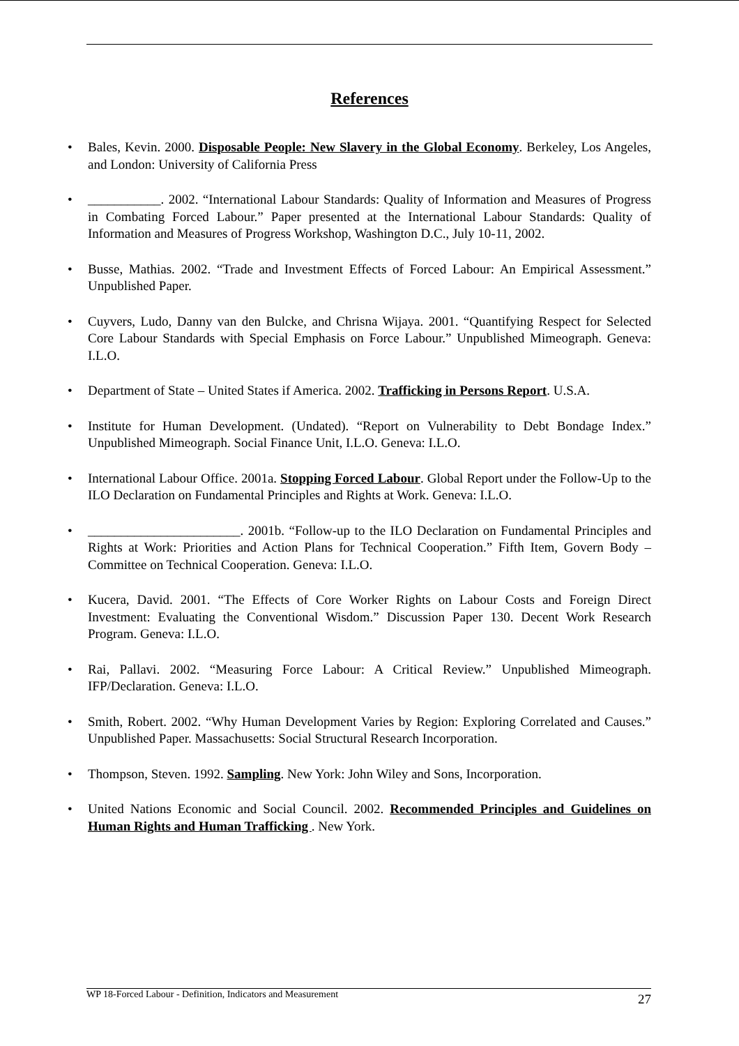References
• Bales, Kevin. 2000. Disposable People: New Slavery in the Global Economy. Berkeley, Los Angeles, and London: University of California Press
• ___________. 2002. “International Labour Standards: Quality of Information and Measures of Progress in Combating Forced Labour.” Paper presented at the International Labour Standards: Quality of Information and Measures of Progress Workshop, Washington D.C., July 10-11, 2002.
• Busse, Mathias. 2002. “Trade and Investment Effects of Forced Labour: An Empirical Assessment.” Unpublished Paper.
• Cuyvers, Ludo, Danny van den Bulcke, and Chrisna Wijaya. 2001. “Quantifying Respect for Selected Core Labour Standards with Special Emphasis on Force Labour.” Unpublished Mimeograph. Geneva: I.L.O.
• Department of State – United States if America. 2002. Trafficking in Persons Report. U.S.A.
• Institute for Human Development. (Undated). “Report on Vulnerability to Debt Bondage Index.” Unpublished Mimeograph. Social Finance Unit, I.L.O. Geneva: I.L.O.
• International Labour Office. 2001a. Stopping Forced Labour. Global Report under the Follow-Up to the ILO Declaration on Fundamental Principles and Rights at Work. Geneva: I.L.O.
• _______________________. 2001b. “Follow-up to the ILO Declaration on Fundamental Principles and Rights at Work: Priorities and Action Plans for Technical Cooperation.” Fifth Item, Govern Body – Committee on Technical Cooperation. Geneva: I.L.O.
• Kucera, David. 2001. “The Effects of Core Worker Rights on Labour Costs and Foreign Direct Investment: Evaluating the Conventional Wisdom.” Discussion Paper 130. Decent Work Research Program. Geneva: I.L.O.
• Rai, Pallavi. 2002. “Measuring Force Labour: A Critical Review.” Unpublished Mimeograph. IFP/Declaration. Geneva: I.L.O.
• Smith, Robert. 2002. “Why Human Development Varies by Region: Exploring Correlated and Causes.” Unpublished Paper. Massachusetts: Social Structural Research Incorporation.
• Thompson, Steven. 1992. Sampling. New York: John Wiley and Sons, Incorporation.
• United Nations Economic and Social Council. 2002. Recommended Principles and Guidelines on Human Rights and Human Trafficking . New York.
WP 18-Forced Labour - Definition, Indicators and Measurement 27